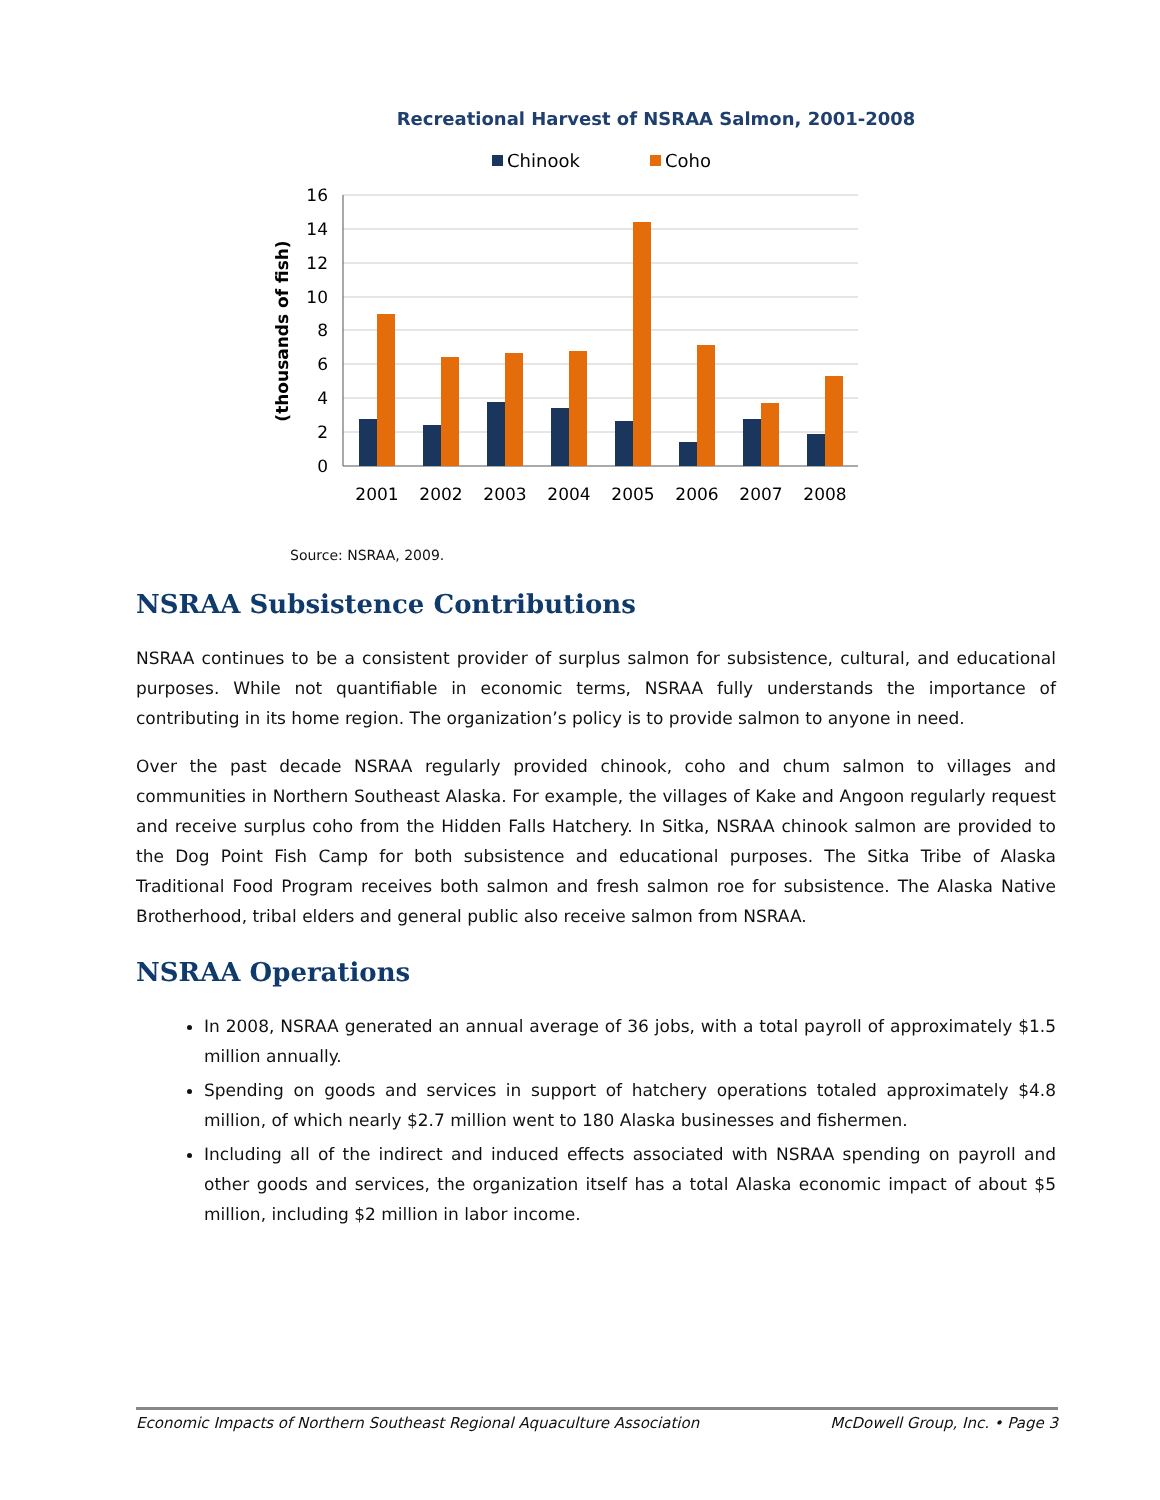Recreational Harvest of NSRAA Salmon, 2001-2008
Chinook
Coho
16
14
12
10
8
6
4
2
0
(thousands of fish)
2001
2002
2003
2004
2005
2006
2007
2008
Source: NSRAA, 2009.
NSRAA Subsistence Contributions
NSRAA continues to be a consistent provider of surplus salmon for subsistence, cultural, and educational purposes. While not quantifiable in economic terms, NSRAA fully understands the importance of contributing in its home region. The organization’s policy is to provide salmon to anyone in need.
Over the past decade NSRAA regularly provided chinook, coho and chum salmon to villages and communities in Northern Southeast Alaska. For example, the villages of Kake and Angoon regularly request and receive surplus coho from the Hidden Falls Hatchery. In Sitka, NSRAA chinook salmon are provided to the Dog Point Fish Camp for both subsistence and educational purposes. The Sitka Tribe of Alaska Traditional Food Program receives both salmon and fresh salmon roe for subsistence. The Alaska Native Brotherhood, tribal elders and general public also receive salmon from NSRAA.
NSRAA Operations
In 2008, NSRAA generated an annual average of 36 jobs, with a total payroll of approximately $1.5 million annually.
Spending on goods and services in support of hatchery operations totaled approximately $4.8 million, of which nearly $2.7 million went to 180 Alaska businesses and fishermen.
Including all of the indirect and induced effects associated with NSRAA spending on payroll and other goods and services, the organization itself has a total Alaska economic impact of about $5 million, including $2 million in labor income.
Economic Impacts of Northern Southeast Regional Aquaculture Association McDowell Group, Inc. • Page 3